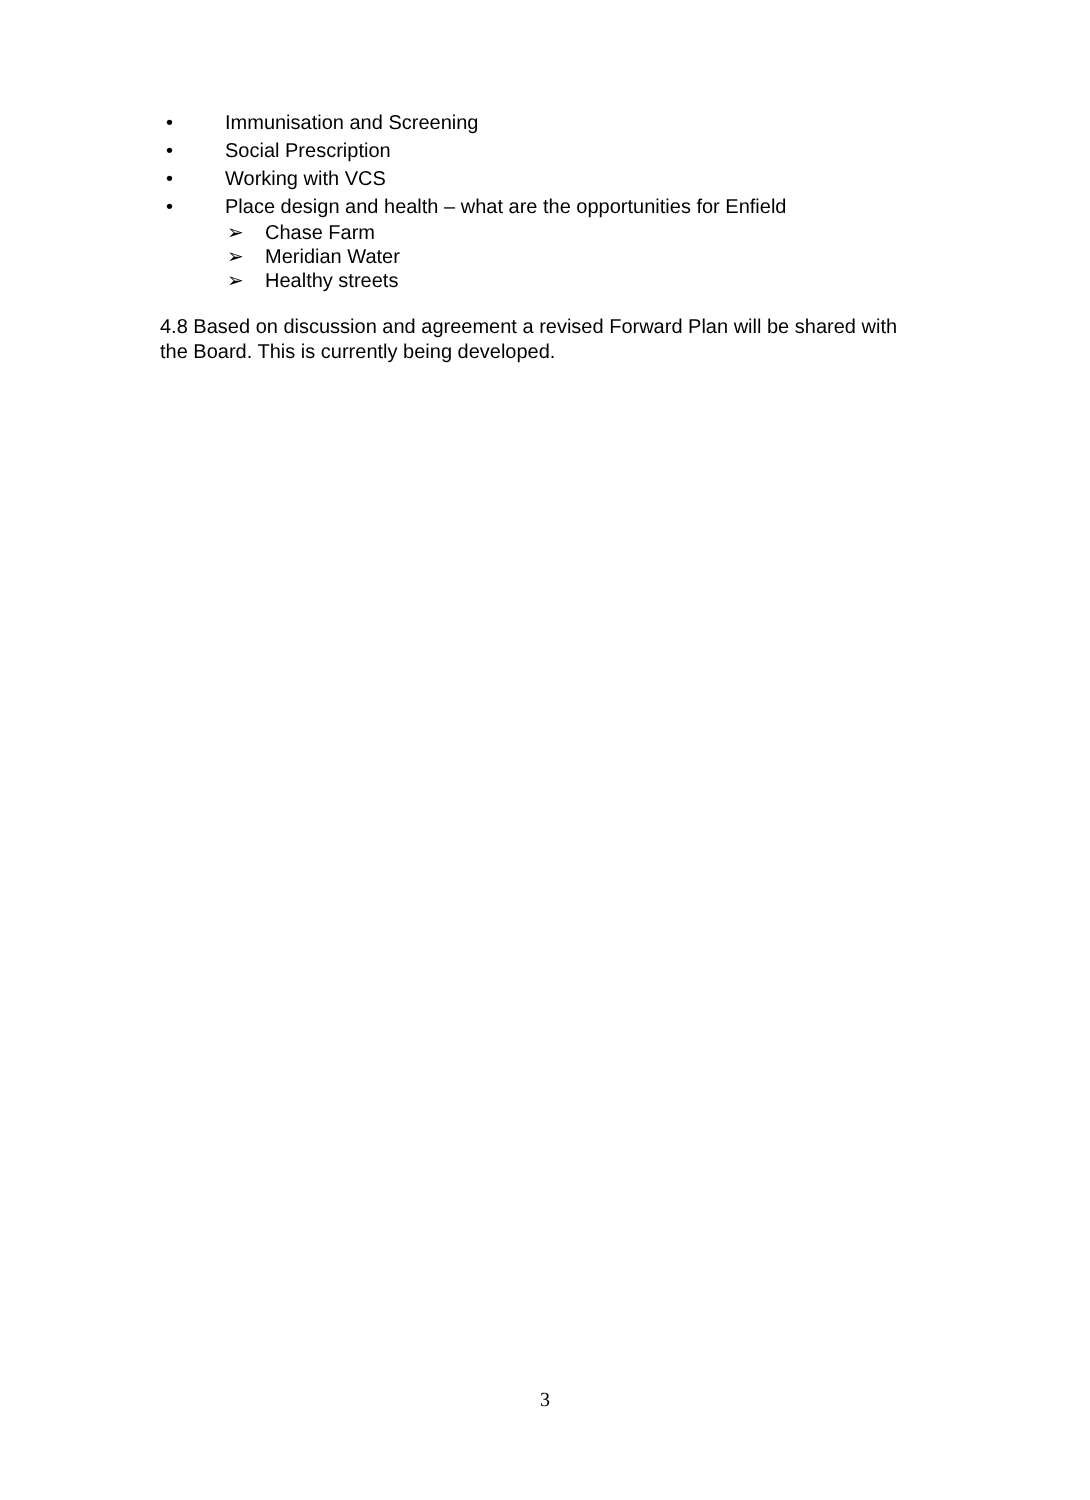• Immunisation and Screening
• Social Prescription
• Working with VCS
• Place design and health – what are the opportunities for Enfield
➢ Chase Farm
➢ Meridian Water
➢ Healthy streets
4.8 Based on discussion and agreement a revised Forward Plan will be shared with the Board. This is currently being developed.
3